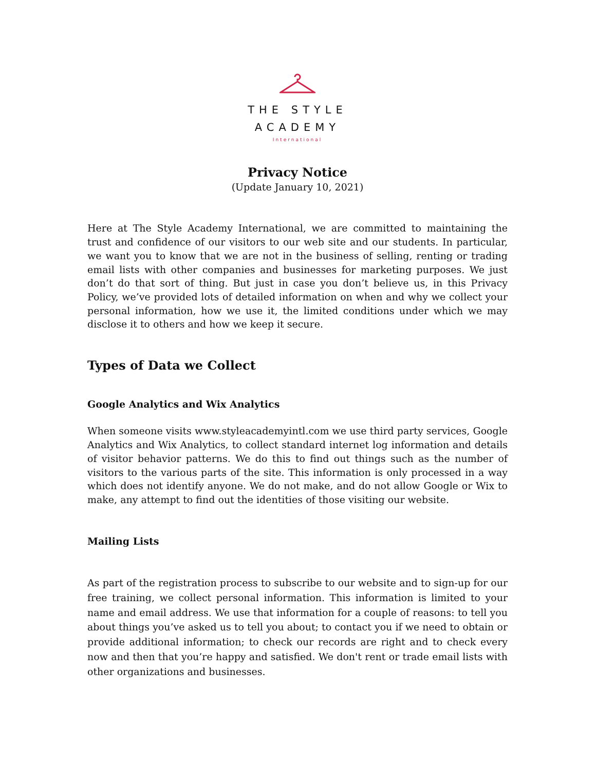THE STYLE
ACADEMY
International
Privacy Notice
(Update January 10, 2021)
Here at The Style Academy International, we are committed to maintaining the trust and confidence of our visitors to our web site and our students. In particular, we want you to know that we are not in the business of selling, renting or trading email lists with other companies and businesses for marketing purposes. We just don’t do that sort of thing. But just in case you don’t believe us, in this Privacy Policy, we’ve provided lots of detailed information on when and why we collect your personal information, how we use it, the limited conditions under which we may disclose it to others and how we keep it secure.
Types of Data we Collect
Google Analytics and Wix Analytics
When someone visits www.styleacademyintl.com we use third party services, Google Analytics and Wix Analytics, to collect standard internet log information and details of visitor behavior patterns. We do this to find out things such as the number of visitors to the various parts of the site. This information is only processed in a way which does not identify anyone. We do not make, and do not allow Google or Wix to make, any attempt to find out the identities of those visiting our website.
Mailing Lists
As part of the registration process to subscribe to our website and to sign-up for our free training, we collect personal information. This information is limited to your name and email address. We use that information for a couple of reasons: to tell you about things you’ve asked us to tell you about; to contact you if we need to obtain or provide additional information; to check our records are right and to check every now and then that you’re happy and satisfied. We don't rent or trade email lists with other organizations and businesses.